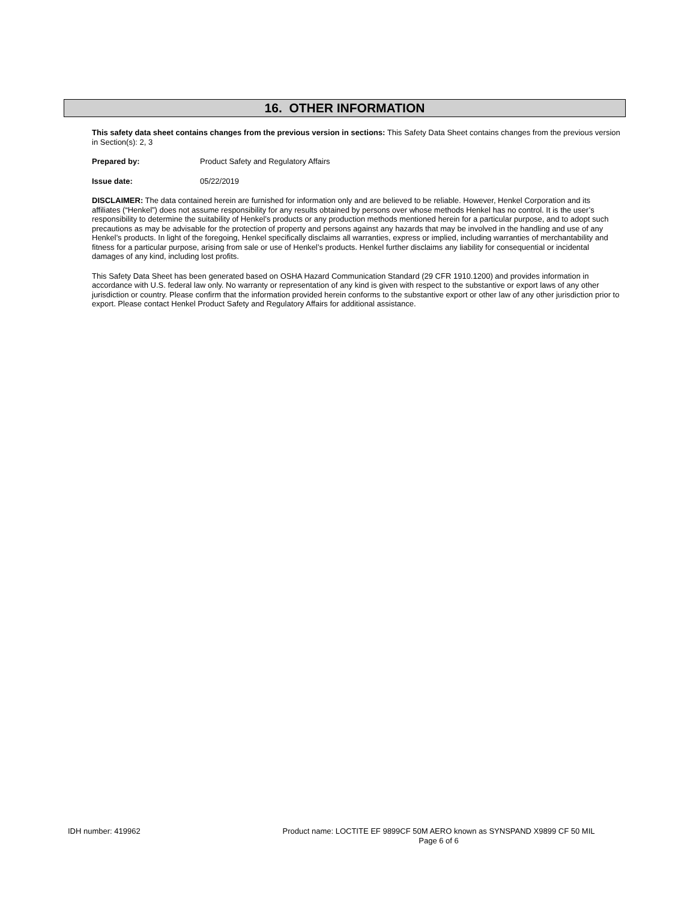16. OTHER INFORMATION
This safety data sheet contains changes from the previous version in sections: This Safety Data Sheet contains changes from the previous version in Section(s): 2, 3
Prepared by: Product Safety and Regulatory Affairs
Issue date: 05/22/2019
DISCLAIMER: The data contained herein are furnished for information only and are believed to be reliable. However, Henkel Corporation and its affiliates (“Henkel”) does not assume responsibility for any results obtained by persons over whose methods Henkel has no control. It is the user’s responsibility to determine the suitability of Henkel’s products or any production methods mentioned herein for a particular purpose, and to adopt such precautions as may be advisable for the protection of property and persons against any hazards that may be involved in the handling and use of any Henkel’s products. In light of the foregoing, Henkel specifically disclaims all warranties, express or implied, including warranties of merchantability and fitness for a particular purpose, arising from sale or use of Henkel’s products. Henkel further disclaims any liability for consequential or incidental damages of any kind, including lost profits.
This Safety Data Sheet has been generated based on OSHA Hazard Communication Standard (29 CFR 1910.1200) and provides information in accordance with U.S. federal law only. No warranty or representation of any kind is given with respect to the substantive or export laws of any other jurisdiction or country. Please confirm that the information provided herein conforms to the substantive export or other law of any other jurisdiction prior to export. Please contact Henkel Product Safety and Regulatory Affairs for additional assistance.
IDH number: 419962
Product name: LOCTITE EF 9899CF 50M AERO known as SYNSPAND X9899 CF 50 MIL
Page 6 of 6